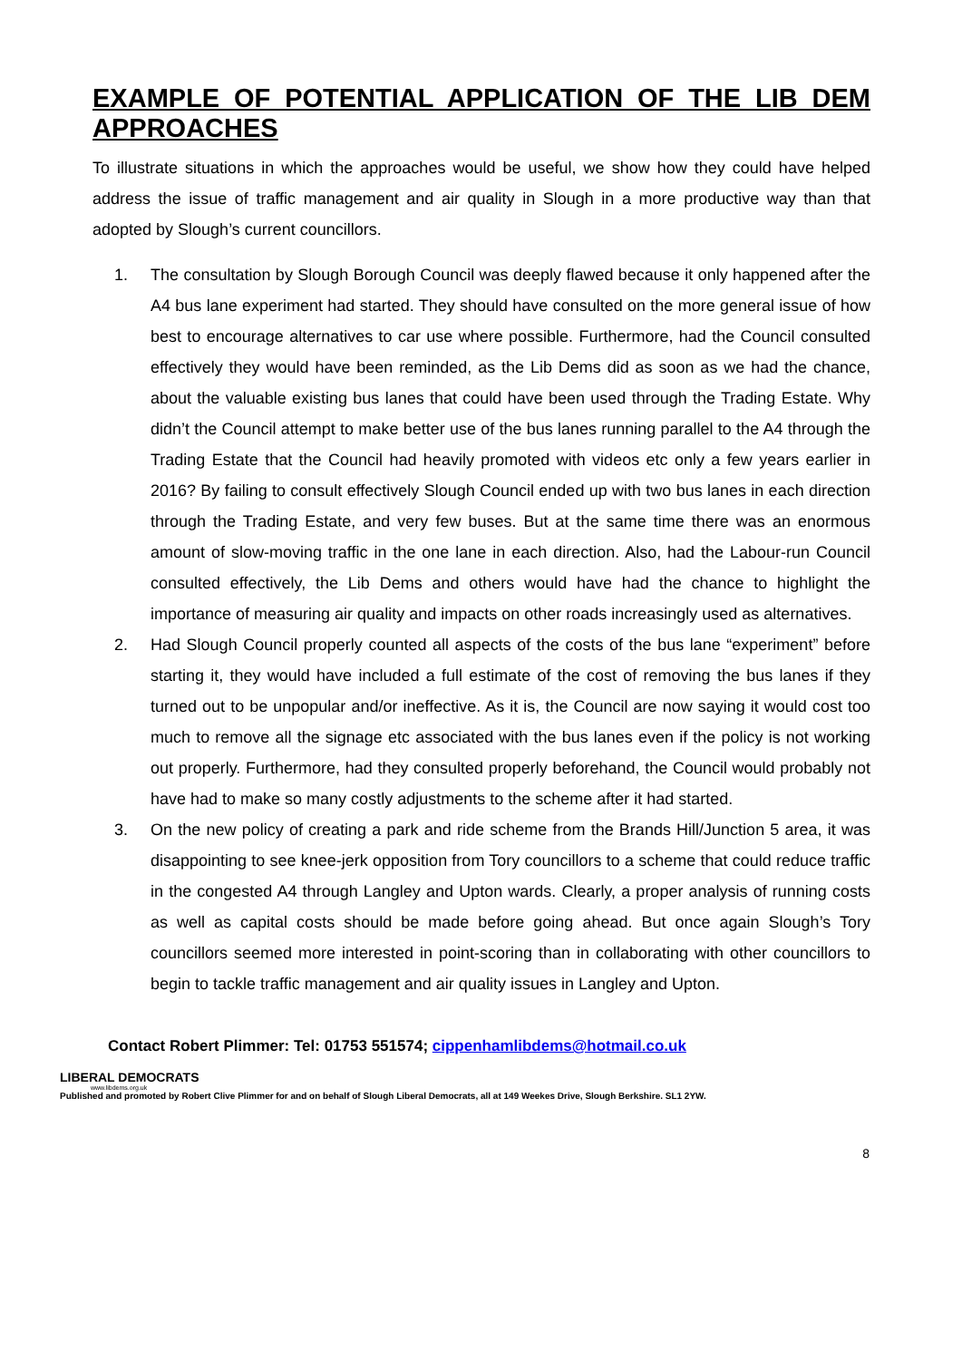EXAMPLE OF POTENTIAL APPLICATION OF THE LIB DEM
APPROACHES
To illustrate situations in which the approaches would be useful, we show how they could have helped address the issue of traffic management and air quality in Slough in a more productive way than that adopted by Slough’s current councillors.
1. The consultation by Slough Borough Council was deeply flawed because it only happened after the A4 bus lane experiment had started. They should have consulted on the more general issue of how best to encourage alternatives to car use where possible. Furthermore, had the Council consulted effectively they would have been reminded, as the Lib Dems did as soon as we had the chance, about the valuable existing bus lanes that could have been used through the Trading Estate. Why didn’t the Council attempt to make better use of the bus lanes running parallel to the A4 through the Trading Estate that the Council had heavily promoted with videos etc only a few years earlier in 2016? By failing to consult effectively Slough Council ended up with two bus lanes in each direction through the Trading Estate, and very few buses. But at the same time there was an enormous amount of slow-moving traffic in the one lane in each direction. Also, had the Labour-run Council consulted effectively, the Lib Dems and others would have had the chance to highlight the importance of measuring air quality and impacts on other roads increasingly used as alternatives.
2. Had Slough Council properly counted all aspects of the costs of the bus lane “experiment” before starting it, they would have included a full estimate of the cost of removing the bus lanes if they turned out to be unpopular and/or ineffective. As it is, the Council are now saying it would cost too much to remove all the signage etc associated with the bus lanes even if the policy is not working out properly. Furthermore, had they consulted properly beforehand, the Council would probably not have had to make so many costly adjustments to the scheme after it had started.
3. On the new policy of creating a park and ride scheme from the Brands Hill/Junction 5 area, it was disappointing to see knee-jerk opposition from Tory councillors to a scheme that could reduce traffic in the congested A4 through Langley and Upton wards. Clearly, a proper analysis of running costs as well as capital costs should be made before going ahead. But once again Slough’s Tory councillors seemed more interested in point-scoring than in collaborating with other councillors to begin to tackle traffic management and air quality issues in Langley and Upton.
Contact Robert Plimmer: Tel: 01753 551574; cippenhamlibdems@hotmail.co.uk
LIBERAL DEMOCRATS
www.libdems.org.uk
Published and promoted by Robert Clive Plimmer for and on behalf of Slough Liberal Democrats, all at 149 Weekes Drive, Slough Berkshire. SL1 2YW.
8